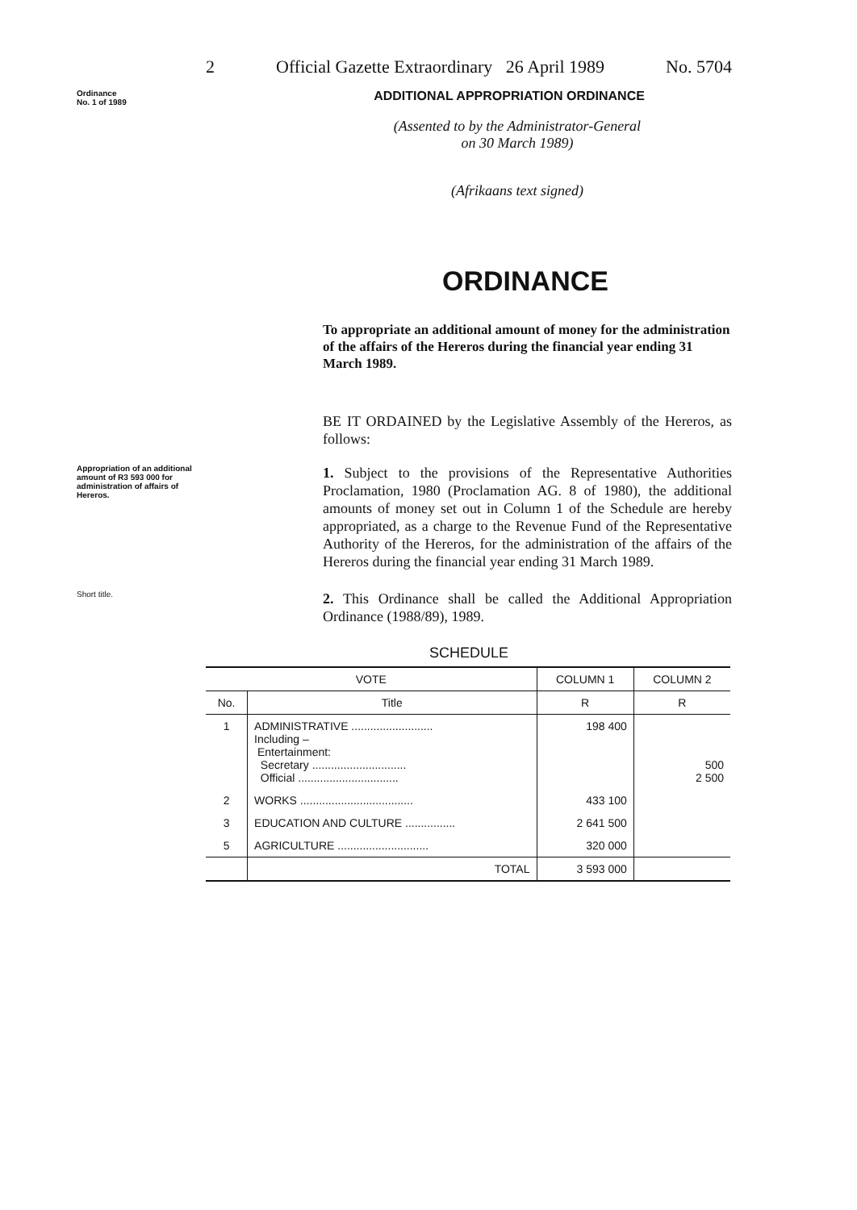2 Official Gazette Extraordinary 26 April 1989 No. 5704
Ordinance
No. 1 of 1989
ADDITIONAL APPROPRIATION ORDINANCE
(Assented to by the Administrator-General
on 30 March 1989)
(Afrikaans text signed)
ORDINANCE
To appropriate an additional amount of money for the administration of the affairs of the Hereros during the financial year ending 31 March 1989.
BE IT ORDAINED by the Legislative Assembly of the Hereros, as follows:
Appropriation of an additional amount of R3 593 000 for administration of affairs of Hereros.
1. Subject to the provisions of the Representative Authorities Proclamation, 1980 (Proclamation AG. 8 of 1980), the additional amounts of money set out in Column 1 of the Schedule are hereby appropriated, as a charge to the Revenue Fund of the Representative Authority of the Hereros, for the administration of the affairs of the Hereros during the financial year ending 31 March 1989.
Short title.
2. This Ordinance shall be called the Additional Appropriation Ordinance (1988/89), 1989.
SCHEDULE
| VOTE | | COLUMN 1 | COLUMN 2 |
| --- | --- | --- | --- |
| No. | Title | R | R |
| 1 | ADMINISTRATIVE .......................... Including – Entertainment: Secretary .............................. Official ................................ | 198 400 | 500 2 500 |
| 2 | WORKS .................................... | 433 100 | |
| 3 | EDUCATION AND CULTURE ................ | 2 641 500 | |
| 5 | AGRICULTURE ............................. | 320 000 | |
| | TOTAL | 3 593 000 | |